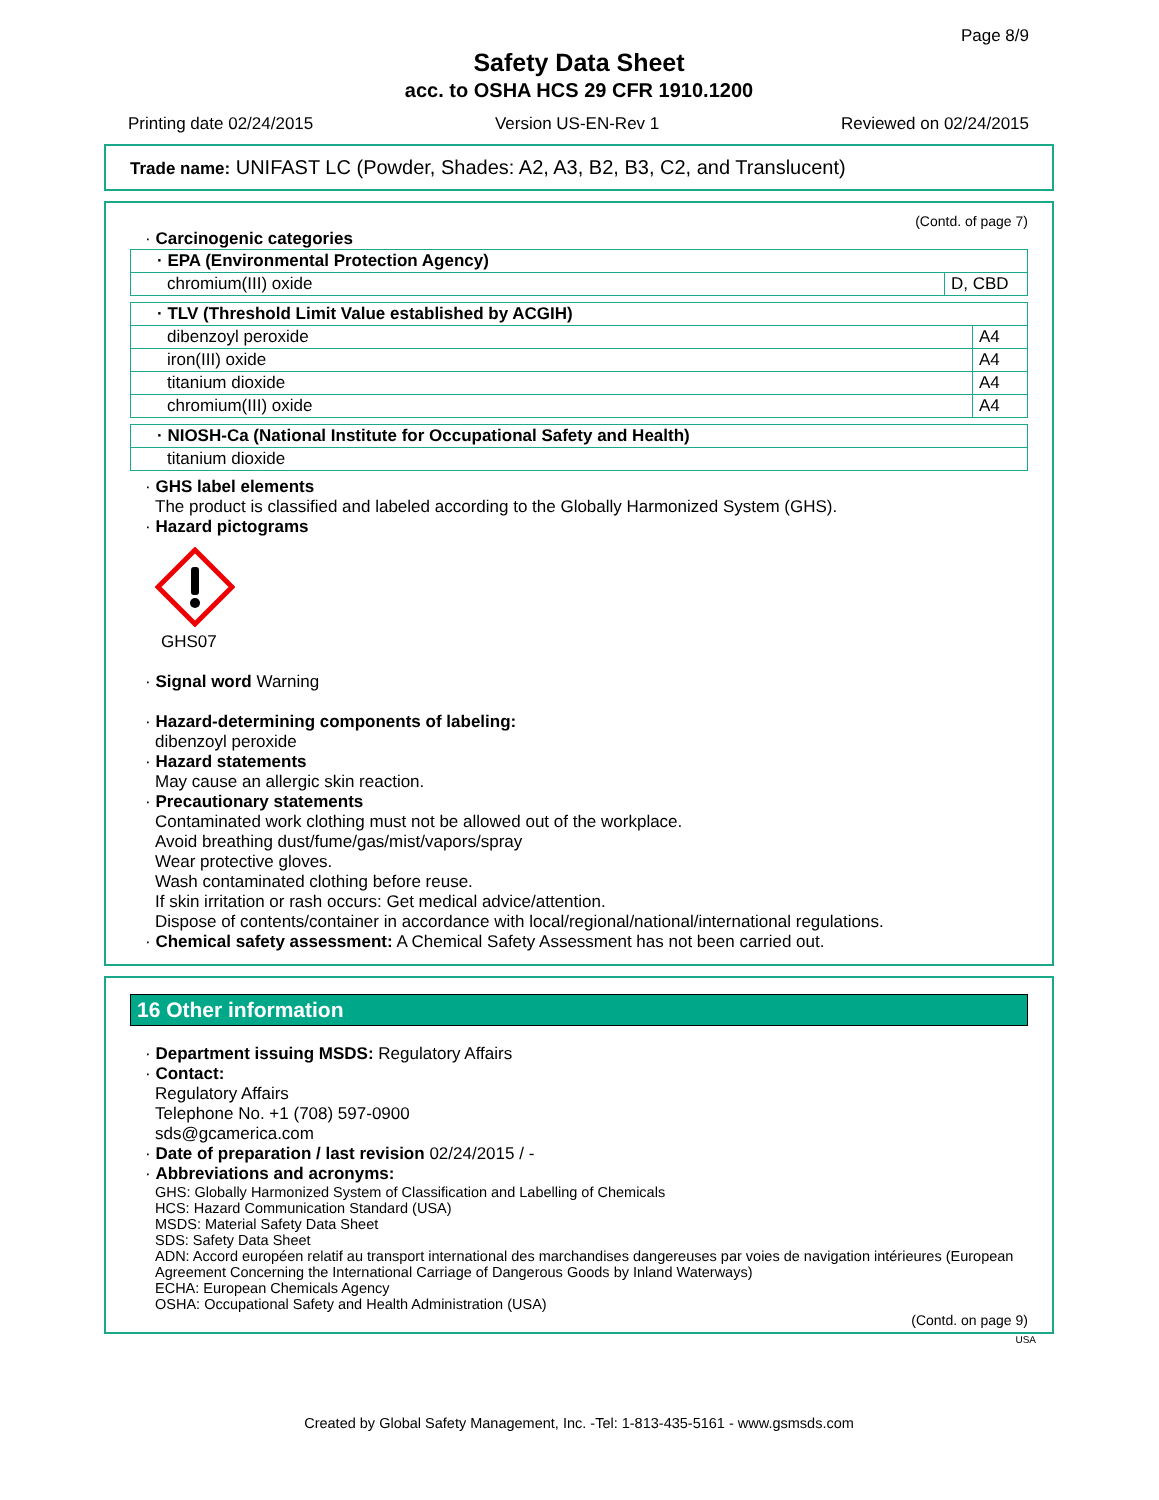Page 8/9
Safety Data Sheet
acc. to OSHA HCS 29 CFR 1910.1200
Printing date 02/24/2015 Version US-EN-Rev 1 Reviewed on 02/24/2015
Trade name: UNIFAST LC (Powder, Shades: A2, A3, B2, B3, C2, and Translucent)
(Contd. of page 7)
· Carcinogenic categories
| · EPA (Environmental Protection Agency) | |
| chromium(III) oxide | D, CBD |
| · TLV (Threshold Limit Value established by ACGIH) | |
| dibenzoyl peroxide | A4 |
| iron(III) oxide | A4 |
| titanium dioxide | A4 |
| chromium(III) oxide | A4 |
| · NIOSH-Ca (National Institute for Occupational Safety and Health) |
| titanium dioxide |
· GHS label elements
The product is classified and labeled according to the Globally Harmonized System (GHS).
· Hazard pictograms
GHS07
· Signal word Warning
· Hazard-determining components of labeling:
dibenzoyl peroxide
· Hazard statements
May cause an allergic skin reaction.
· Precautionary statements
Contaminated work clothing must not be allowed out of the workplace.
Avoid breathing dust/fume/gas/mist/vapors/spray
Wear protective gloves.
Wash contaminated clothing before reuse.
If skin irritation or rash occurs: Get medical advice/attention.
Dispose of contents/container in accordance with local/regional/national/international regulations.
· Chemical safety assessment: A Chemical Safety Assessment has not been carried out.
16 Other information
· Department issuing MSDS: Regulatory Affairs
· Contact:
Regulatory Affairs
Telephone No. +1 (708) 597-0900
sds@gcamerica.com
· Date of preparation / last revision 02/24/2015 / -
· Abbreviations and acronyms:
GHS: Globally Harmonized System of Classification and Labelling of Chemicals
HCS: Hazard Communication Standard (USA)
MSDS: Material Safety Data Sheet
SDS: Safety Data Sheet
ADN: Accord européen relatif au transport international des marchandises dangereuses par voies de navigation intérieures (European Agreement Concerning the International Carriage of Dangerous Goods by Inland Waterways)
ECHA: European Chemicals Agency
OSHA: Occupational Safety and Health Administration (USA)
(Contd. on page 9)
USA
Created by Global Safety Management, Inc. -Tel: 1-813-435-5161 - www.gsmsds.com